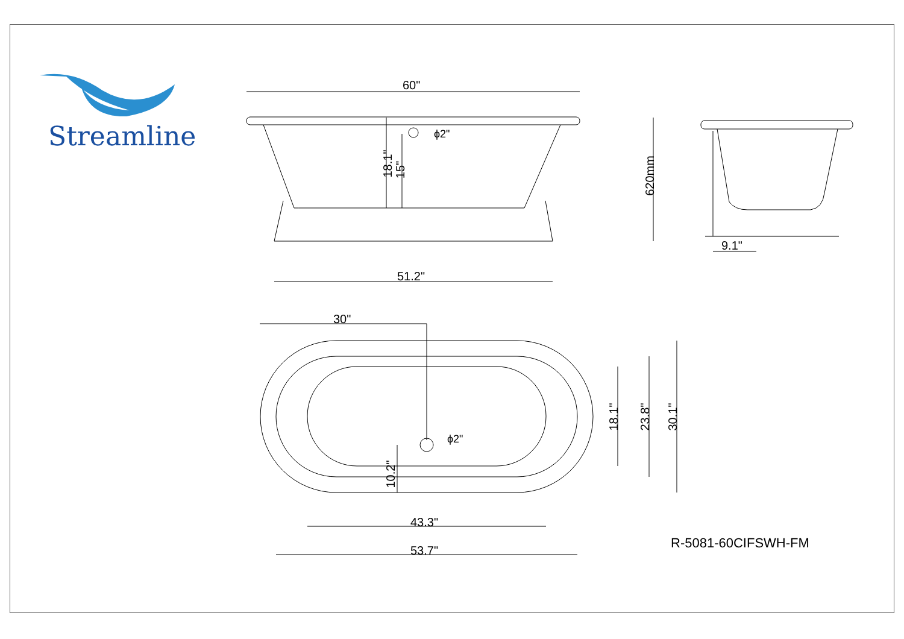Streamline
60"
18.1" 15"
ϕ2"
620mm
51.2"
9.1"
30"
ϕ2"
10.2"
18.1" 23.8" 30.1"
43.3"
53.7" R-5081-60CIFSWH-FM